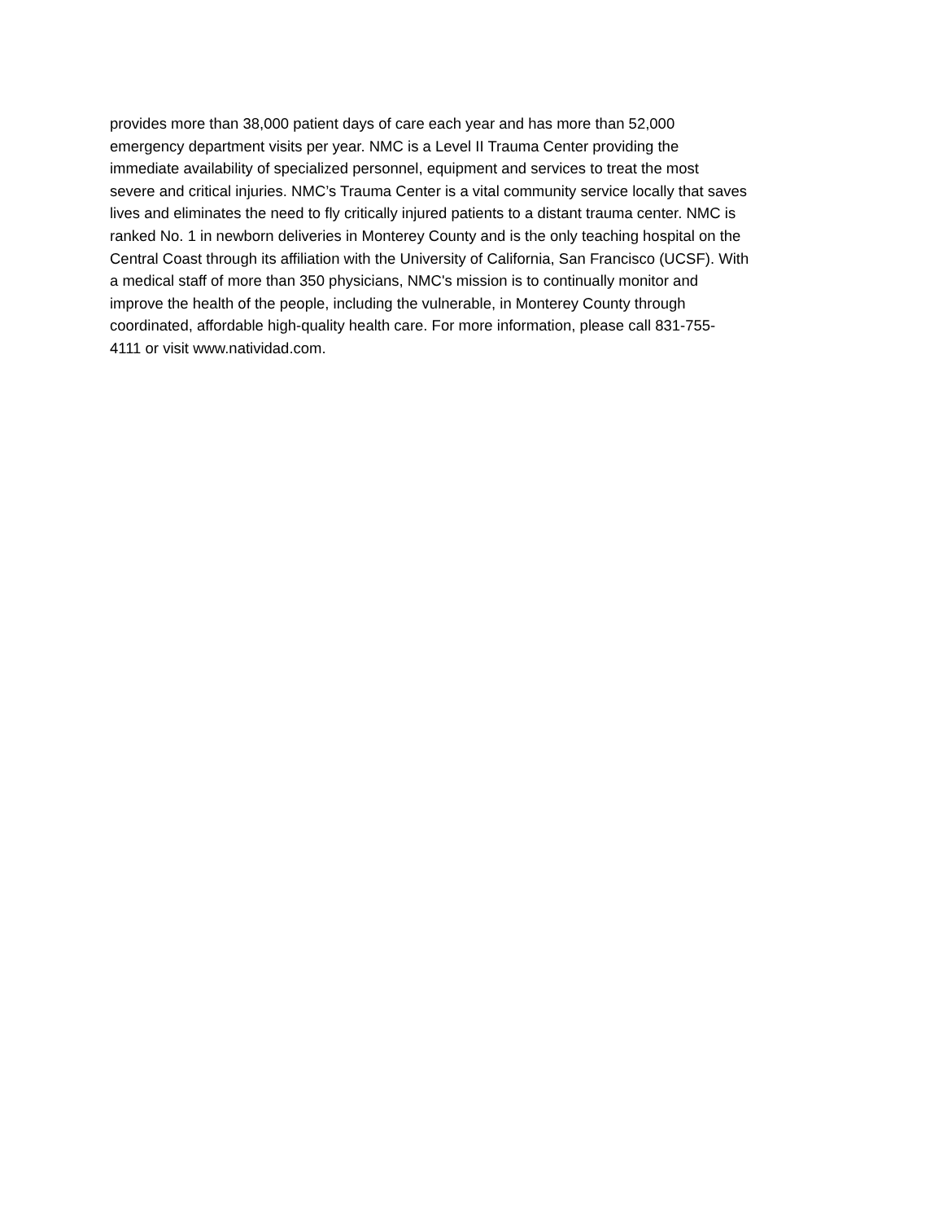provides more than 38,000 patient days of care each year and has more than 52,000
emergency department visits per year. NMC is a Level II Trauma Center providing the
immediate availability of specialized personnel, equipment and services to treat the most
severe and critical injuries. NMC’s Trauma Center is a vital community service locally that saves
lives and eliminates the need to fly critically injured patients to a distant trauma center. NMC is
ranked No. 1 in newborn deliveries in Monterey County and is the only teaching hospital on the
Central Coast through its affiliation with the University of California, San Francisco (UCSF). With
a medical staff of more than 350 physicians, NMC's mission is to continually monitor and
improve the health of the people, including the vulnerable, in Monterey County through
coordinated, affordable high-quality health care. For more information, please call 831-755-
4111 or visit www.natividad.com.